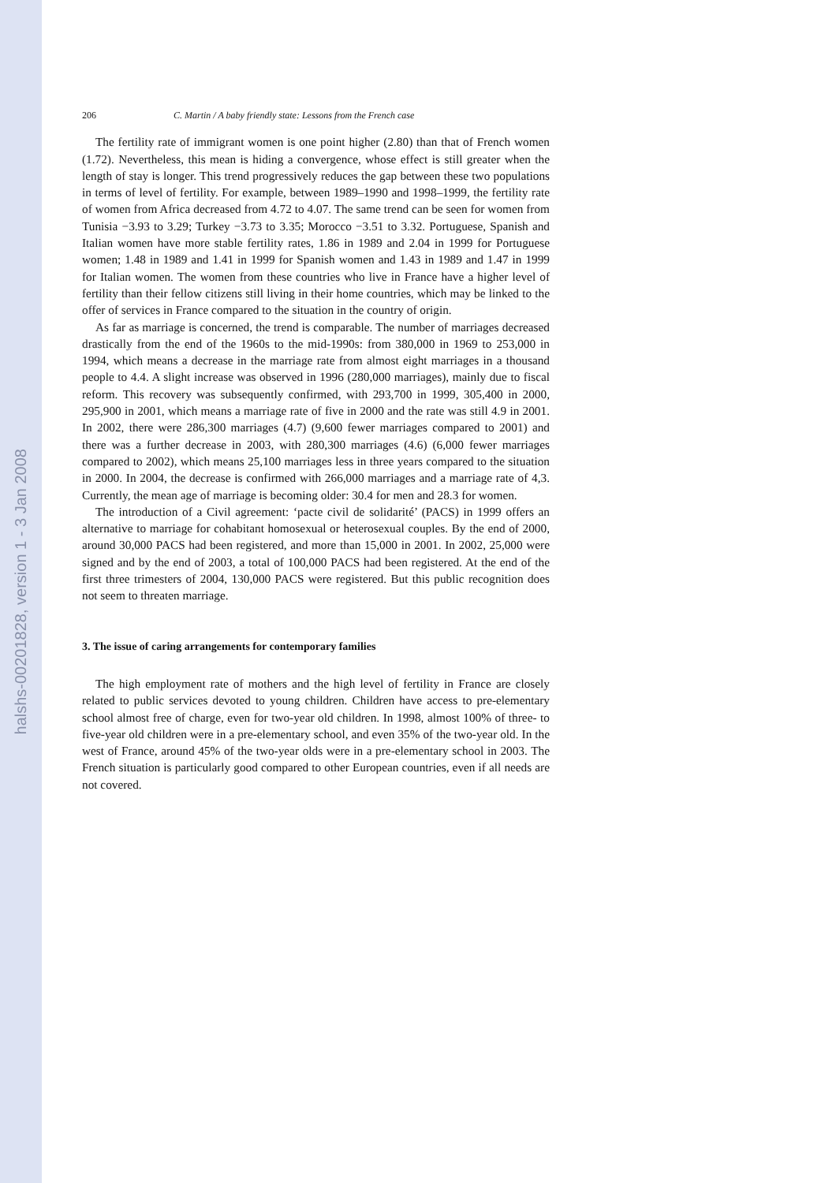halshs-00201828, version 1 - 3 Jan 2008
206 C. Martin / A baby friendly state: Lessons from the French case
The fertility rate of immigrant women is one point higher (2.80) than that of French women (1.72). Nevertheless, this mean is hiding a convergence, whose effect is still greater when the length of stay is longer. This trend progressively reduces the gap between these two populations in terms of level of fertility. For example, between 1989–1990 and 1998–1999, the fertility rate of women from Africa decreased from 4.72 to 4.07. The same trend can be seen for women from Tunisia −3.93 to 3.29; Turkey −3.73 to 3.35; Morocco −3.51 to 3.32. Portuguese, Spanish and Italian women have more stable fertility rates, 1.86 in 1989 and 2.04 in 1999 for Portuguese women; 1.48 in 1989 and 1.41 in 1999 for Spanish women and 1.43 in 1989 and 1.47 in 1999 for Italian women. The women from these countries who live in France have a higher level of fertility than their fellow citizens still living in their home countries, which may be linked to the offer of services in France compared to the situation in the country of origin.
As far as marriage is concerned, the trend is comparable. The number of marriages decreased drastically from the end of the 1960s to the mid-1990s: from 380,000 in 1969 to 253,000 in 1994, which means a decrease in the marriage rate from almost eight marriages in a thousand people to 4.4. A slight increase was observed in 1996 (280,000 marriages), mainly due to fiscal reform. This recovery was subsequently confirmed, with 293,700 in 1999, 305,400 in 2000, 295,900 in 2001, which means a marriage rate of five in 2000 and the rate was still 4.9 in 2001. In 2002, there were 286,300 marriages (4.7) (9,600 fewer marriages compared to 2001) and there was a further decrease in 2003, with 280,300 marriages (4.6) (6,000 fewer marriages compared to 2002), which means 25,100 marriages less in three years compared to the situation in 2000. In 2004, the decrease is confirmed with 266,000 marriages and a marriage rate of 4,3. Currently, the mean age of marriage is becoming older: 30.4 for men and 28.3 for women.
The introduction of a Civil agreement: ‘pacte civil de solidarité’ (PACS) in 1999 offers an alternative to marriage for cohabitant homosexual or heterosexual couples. By the end of 2000, around 30,000 PACS had been registered, and more than 15,000 in 2001. In 2002, 25,000 were signed and by the end of 2003, a total of 100,000 PACS had been registered. At the end of the first three trimesters of 2004, 130,000 PACS were registered. But this public recognition does not seem to threaten marriage.
3. The issue of caring arrangements for contemporary families
The high employment rate of mothers and the high level of fertility in France are closely related to public services devoted to young children. Children have access to pre-elementary school almost free of charge, even for two-year old children. In 1998, almost 100% of three- to five-year old children were in a pre-elementary school, and even 35% of the two-year old. In the west of France, around 45% of the two-year olds were in a pre-elementary school in 2003. The French situation is particularly good compared to other European countries, even if all needs are not covered.